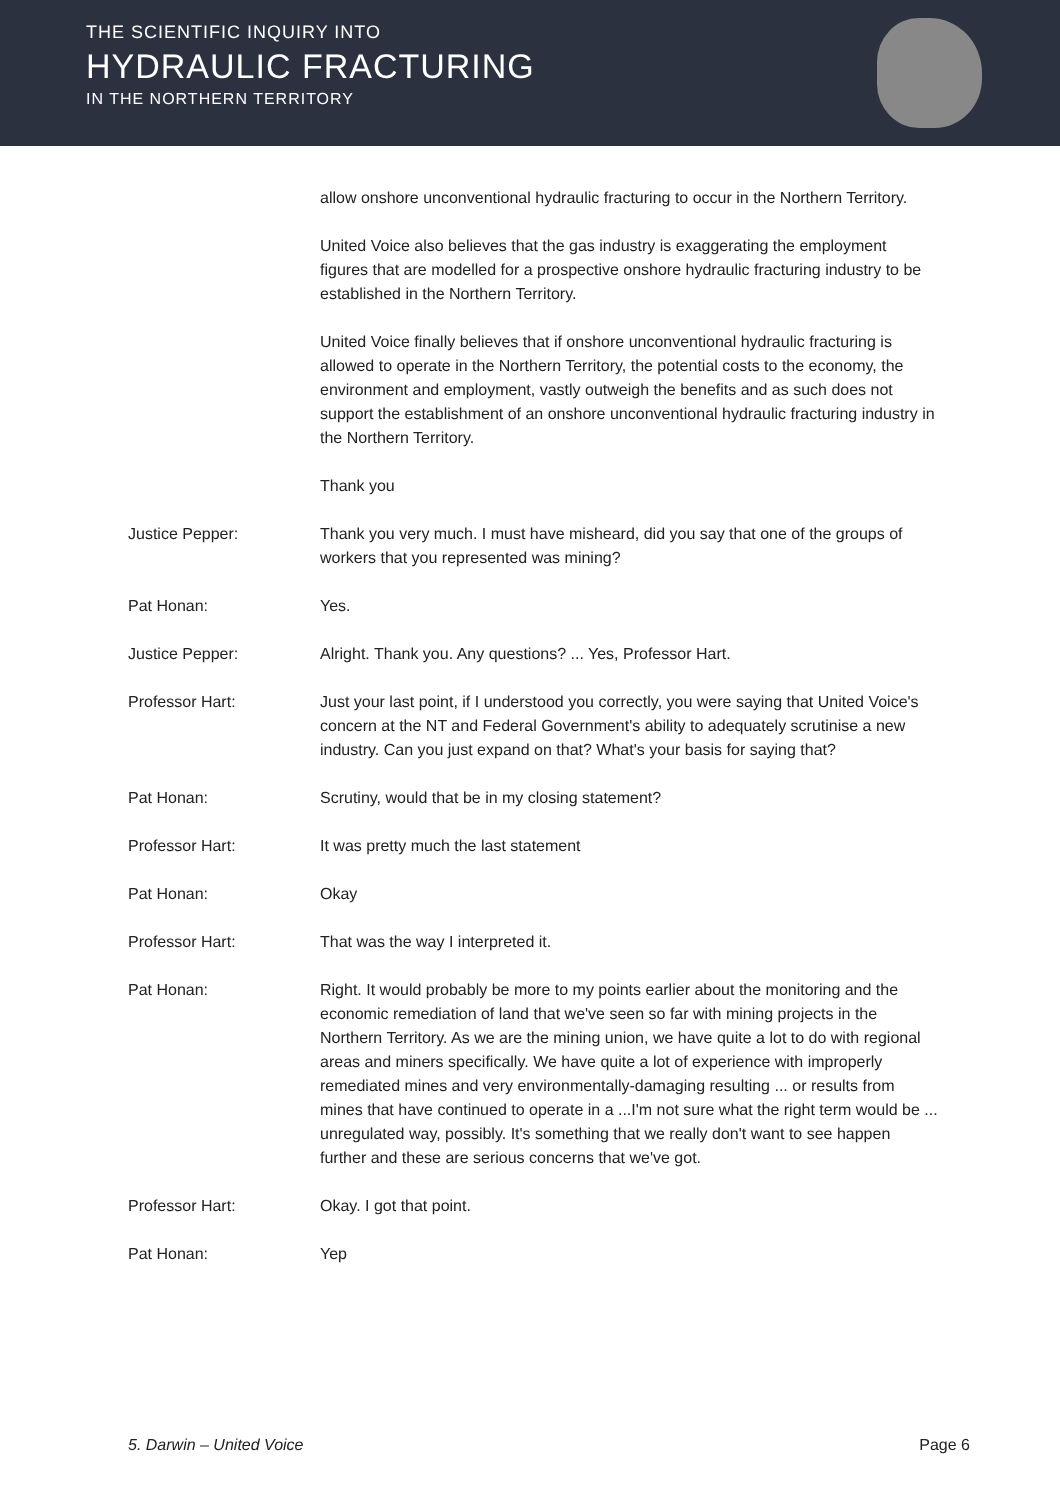THE SCIENTIFIC INQUIRY INTO
HYDRAULIC FRACTURING
IN THE NORTHERN TERRITORY
allow onshore unconventional hydraulic fracturing to occur in the Northern Territory.
United Voice also believes that the gas industry is exaggerating the employment figures that are modelled for a prospective onshore hydraulic fracturing industry to be established in the Northern Territory.
United Voice finally believes that if onshore unconventional hydraulic fracturing is allowed to operate in the Northern Territory, the potential costs to the economy, the environment and employment, vastly outweigh the benefits and as such does not support the establishment of an onshore unconventional hydraulic fracturing industry in the Northern Territory.
Thank you
Justice Pepper: Thank you very much. I must have misheard, did you say that one of the groups of workers that you represented was mining?
Pat Honan: Yes.
Justice Pepper: Alright. Thank you. Any questions? ... Yes, Professor Hart.
Professor Hart: Just your last point, if I understood you correctly, you were saying that United Voice's concern at the NT and Federal Government's ability to adequately scrutinise a new industry. Can you just expand on that? What's your basis for saying that?
Pat Honan: Scrutiny, would that be in my closing statement?
Professor Hart: It was pretty much the last statement
Pat Honan: Okay
Professor Hart: That was the way I interpreted it.
Pat Honan: Right. It would probably be more to my points earlier about the monitoring and the economic remediation of land that we've seen so far with mining projects in the Northern Territory. As we are the mining union, we have quite a lot to do with regional areas and miners specifically. We have quite a lot of experience with improperly remediated mines and very environmentally-damaging resulting ... or results from mines that have continued to operate in a ...I'm not sure what the right term would be ... unregulated way, possibly. It's something that we really don't want to see happen further and these are serious concerns that we've got.
Professor Hart: Okay. I got that point.
Pat Honan: Yep
5. Darwin – United Voice Page 6